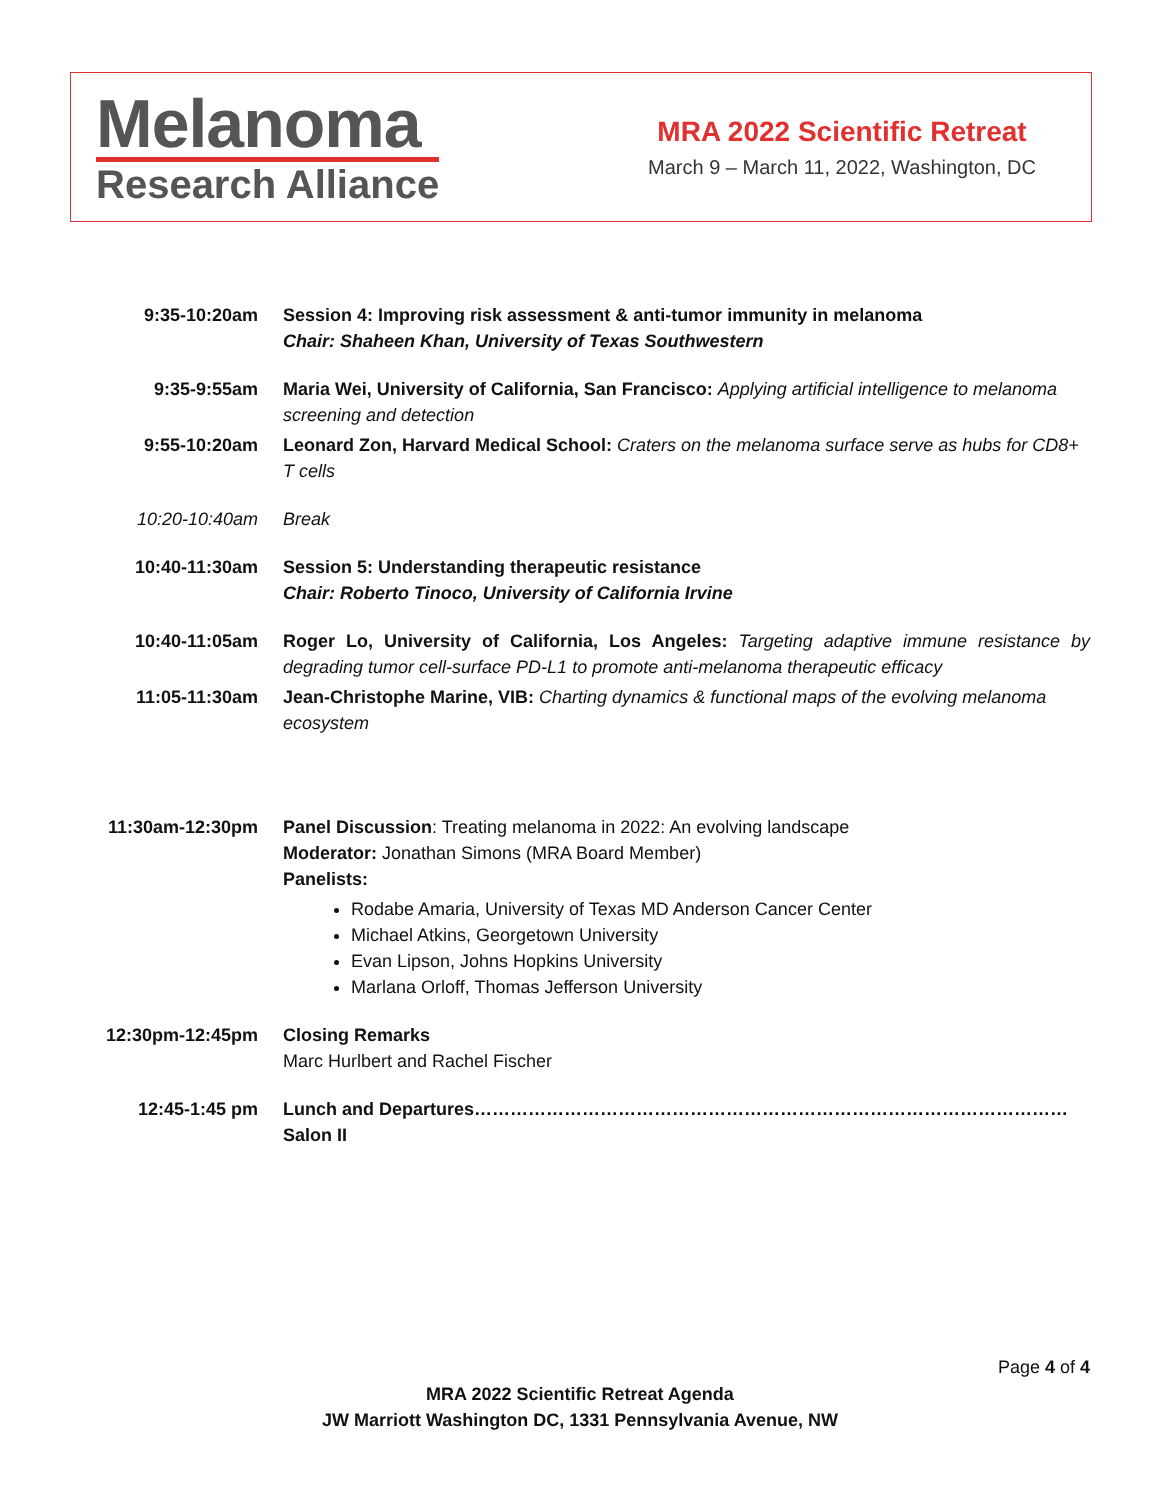Melanoma
Research Alliance
MRA 2022 Scientific Retreat
March 9 – March 11, 2022, Washington, DC
| 9:35-10:20am | Session 4: Improving risk assessment & anti-tumor immunity in melanoma Chair: Shaheen Khan, University of Texas Southwestern |
| 9:35-9:55am | Maria Wei, University of California, San Francisco: Applying artificial intelligence to melanoma screening and detection |
| 9:55-10:20am | Leonard Zon, Harvard Medical School: Craters on the melanoma surface serve as hubs for CD8+ T cells |
| 10:20-10:40am | Break |
| 10:40-11:30am | Session 5: Understanding therapeutic resistance Chair: Roberto Tinoco, University of California Irvine |
| 10:40-11:05am | Roger Lo, University of California, Los Angeles: Targeting adaptive immune resistance by degrading tumor cell-surface PD-L1 to promote anti-melanoma therapeutic efficacy |
| 11:05-11:30am | Jean-Christophe Marine, VIB: Charting dynamics & functional maps of the evolving melanoma ecosystem |
| 11:30am-12:30pm | Panel Discussion : Treating melanoma in 2022: An evolving landscape Moderator: Jonathan Simons (MRA Board Member) Panelists: Rodabe Amaria, University of Texas MD Anderson Cancer Center Michael Atkins, Georgetown University Evan Lipson, Johns Hopkins University Marlana Orloff, Thomas Jefferson University |
| 12:30pm-12:45pm | Closing Remarks Marc Hurlbert and Rachel Fischer |
| 12:45-1:45 pm | Lunch and Departures………………………………………………………………………………………Salon II |
Page 4 of 4
MRA 2022 Scientific Retreat Agenda
JW Marriott Washington DC, 1331 Pennsylvania Avenue, NW